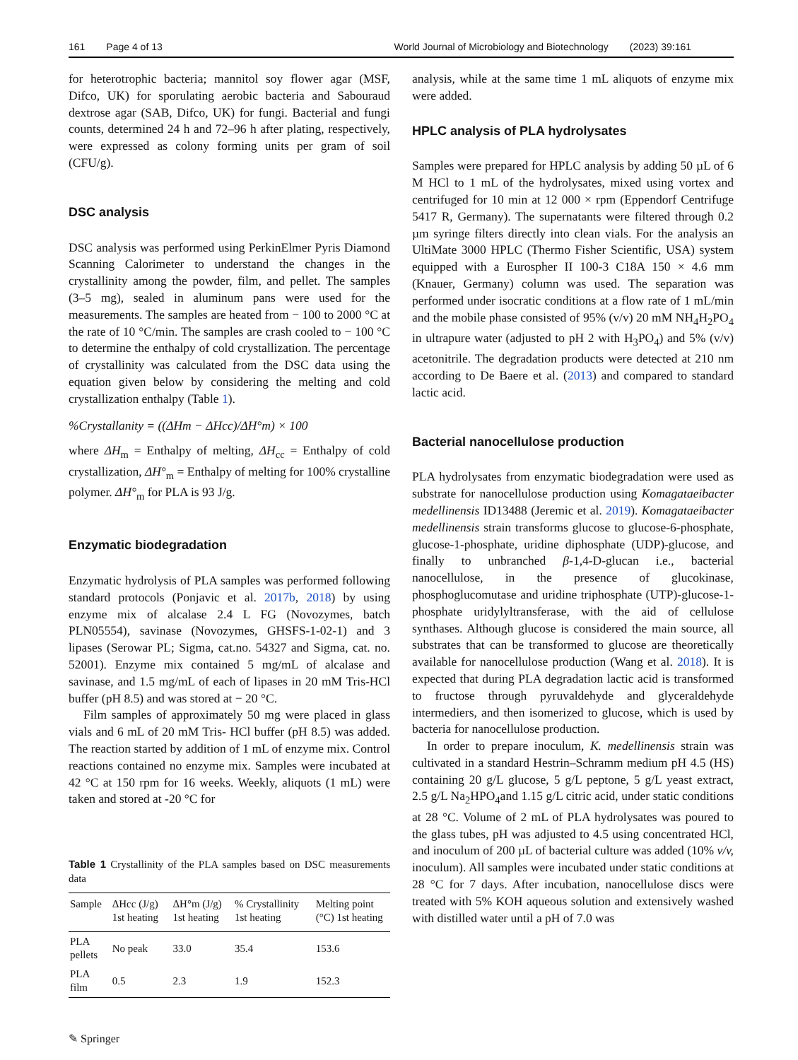161 Page 4 of 13 World Journal of Microbiology and Biotechnology (2023) 39:161
for heterotrophic bacteria; mannitol soy flower agar (MSF, Difco, UK) for sporulating aerobic bacteria and Sabouraud dextrose agar (SAB, Difco, UK) for fungi. Bacterial and fungi counts, determined 24 h and 72–96 h after plating, respectively, were expressed as colony forming units per gram of soil (CFU/g).
DSC analysis
DSC analysis was performed using PerkinElmer Pyris Diamond Scanning Calorimeter to understand the changes in the crystallinity among the powder, film, and pellet. The samples (3–5 mg), sealed in aluminum pans were used for the measurements. The samples are heated from − 100 to 2000 °C at the rate of 10 °C/min. The samples are crash cooled to − 100 °C to determine the enthalpy of cold crystallization. The percentage of crystallinity was calculated from the DSC data using the equation given below by considering the melting and cold crystallization enthalpy (Table 1).
%Crystallanity = ((ΔHm − ΔHcc)/ΔH°m) × 100
where ΔH<sub>m</sub> = Enthalpy of melting, ΔH<sub>cc</sub> = Enthalpy of cold crystallization, ΔH°<sub>m</sub> = Enthalpy of melting for 100% crystalline polymer. ΔH°<sub>m</sub> for PLA is 93 J/g.
Enzymatic biodegradation
Enzymatic hydrolysis of PLA samples was performed following standard protocols (Ponjavic et al. 2017b, 2018) by using enzyme mix of alcalase 2.4 L FG (Novozymes, batch PLN05554), savinase (Novozymes, GHSFS-1-02-1) and 3 lipases (Serowar PL; Sigma, cat.no. 54327 and Sigma, cat. no. 52001). Enzyme mix contained 5 mg/mL of alcalase and savinase, and 1.5 mg/mL of each of lipases in 20 mM Tris-HCl buffer (pH 8.5) and was stored at − 20 °C.
Film samples of approximately 50 mg were placed in glass vials and 6 mL of 20 mM Tris- HCl buffer (pH 8.5) was added. The reaction started by addition of 1 mL of enzyme mix. Control reactions contained no enzyme mix. Samples were incubated at 42 °C at 150 rpm for 16 weeks. Weekly, aliquots (1 mL) were taken and stored at -20 °C for
Table 1 Crystallinity of the PLA samples based on DSC measurements data
| Sample | ΔHcc (J/g) 1st heating | ΔH°m (J/g) 1st heating | % Crystallinity 1st heating | Melting point (°C) 1st heating |
| --- | --- | --- | --- | --- |
| PLA pellets | No peak | 33.0 | 35.4 | 153.6 |
| PLA film | 0.5 | 2.3 | 1.9 | 152.3 |
✎ Springer
analysis, while at the same time 1 mL aliquots of enzyme mix were added.
HPLC analysis of PLA hydrolysates
Samples were prepared for HPLC analysis by adding 50 µL of 6 M HCl to 1 mL of the hydrolysates, mixed using vortex and centrifuged for 10 min at 12 000 × rpm (Eppendorf Centrifuge 5417 R, Germany). The supernatants were filtered through 0.2 µm syringe filters directly into clean vials. For the analysis an UltiMate 3000 HPLC (Thermo Fisher Scientific, USA) system equipped with a Eurospher II 100-3 C18A 150 × 4.6 mm (Knauer, Germany) column was used. The separation was performed under isocratic conditions at a flow rate of 1 mL/min and the mobile phase consisted of 95% (v/v) 20 mM NH<sub>4</sub>H<sub>2</sub>PO<sub>4</sub> in ultrapure water (adjusted to pH 2 with H<sub>3</sub>PO<sub>4</sub>) and 5% (v/v) acetonitrile. The degradation products were detected at 210 nm according to De Baere et al. (2013) and compared to standard lactic acid.
Bacterial nanocellulose production
PLA hydrolysates from enzymatic biodegradation were used as substrate for nanocellulose production using Komagataeibacter medellinensis ID13488 (Jeremic et al. 2019). Komagataeibacter medellinensis strain transforms glucose to glucose-6-phosphate, glucose-1-phosphate, uridine diphosphate (UDP)-glucose, and finally to unbranched β-1,4-D-glucan i.e., bacterial nanocellulose, in the presence of glucokinase, phosphoglucomutase and uridine triphosphate (UTP)-glucose-1-phosphate uridylyltransferase, with the aid of cellulose synthases. Although glucose is considered the main source, all substrates that can be transformed to glucose are theoretically available for nanocellulose production (Wang et al. 2018). It is expected that during PLA degradation lactic acid is transformed to fructose through pyruvaldehyde and glyceraldehyde intermediers, and then isomerized to glucose, which is used by bacteria for nanocellulose production.
In order to prepare inoculum, K. medellinensis strain was cultivated in a standard Hestrin–Schramm medium pH 4.5 (HS) containing 20 g/L glucose, 5 g/L peptone, 5 g/L yeast extract, 2.5 g/L Na<sub>2</sub>HPO<sub>4</sub>and 1.15 g/L citric acid, under static conditions at 28 °C. Volume of 2 mL of PLA hydrolysates was poured to the glass tubes, pH was adjusted to 4.5 using concentrated HCl, and inoculum of 200 µL of bacterial culture was added (10% v/v, inoculum). All samples were incubated under static conditions at 28 °C for 7 days. After incubation, nanocellulose discs were treated with 5% KOH aqueous solution and extensively washed with distilled water until a pH of 7.0 was